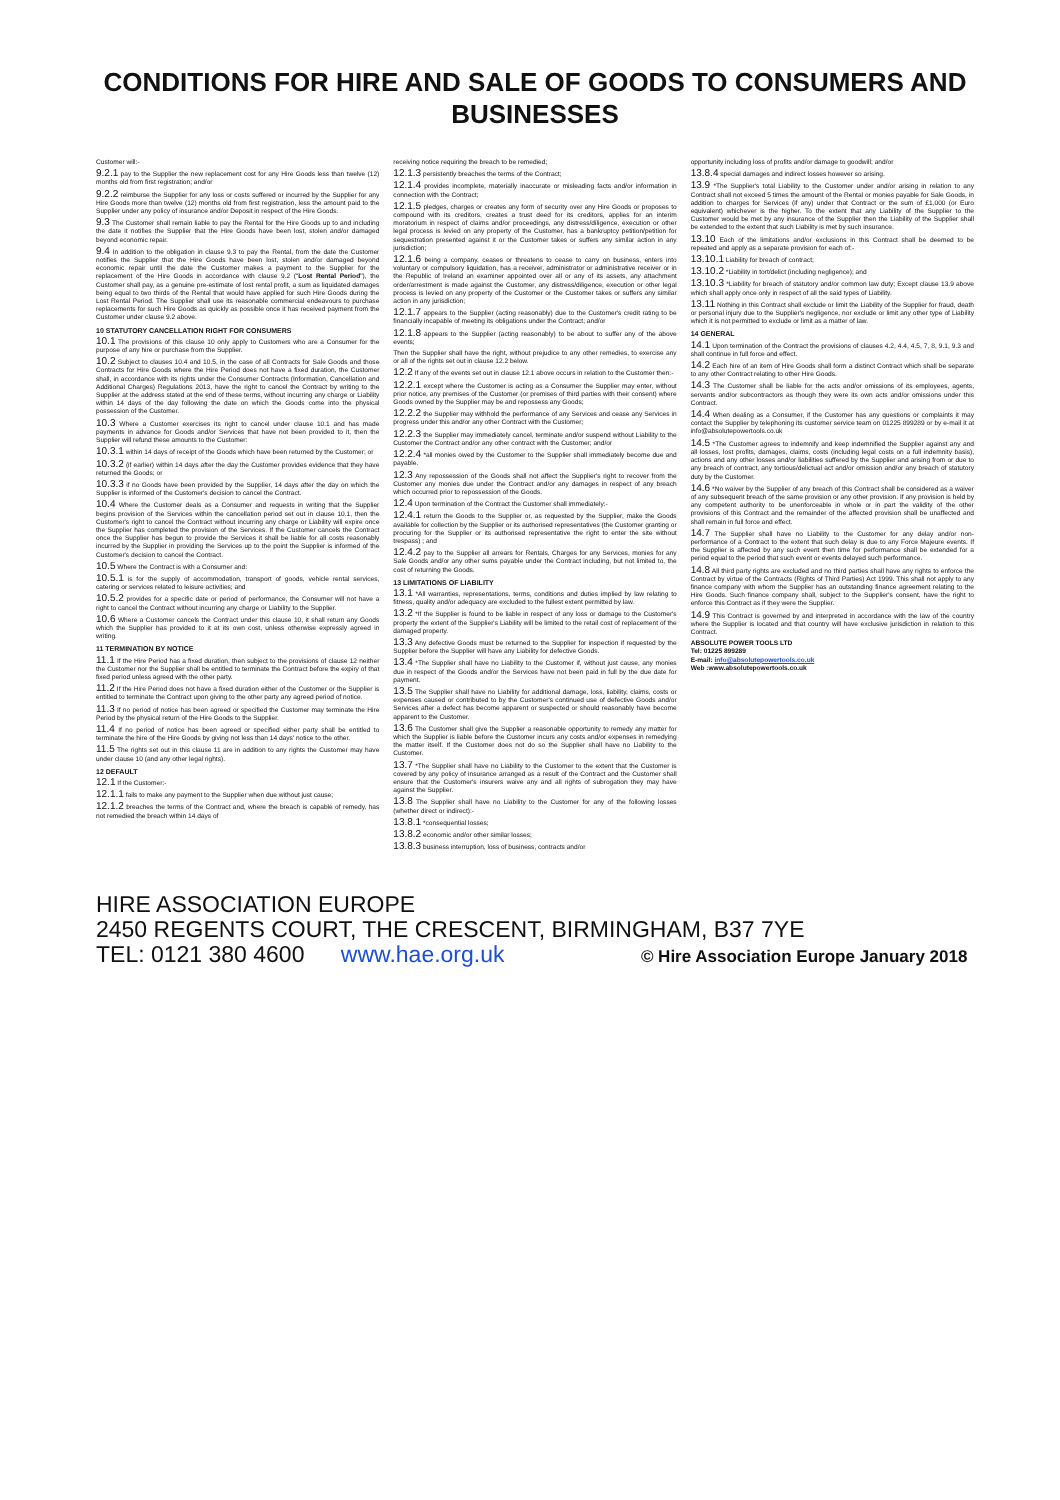CONDITIONS FOR HIRE AND SALE OF GOODS TO CONSUMERS AND BUSINESSES
Customer will:-
9.2.1 pay to the Supplier the new replacement cost for any Hire Goods less than twelve (12) months old from first registration; and/or
9.2.2 reimburse the Supplier for any loss or costs suffered or incurred by the Supplier for any Hire Goods more than twelve (12) months old from first registration, less the amount paid to the Supplier under any policy of insurance and/or Deposit in respect of the Hire Goods.
9.3 The Customer shall remain liable to pay the Rental for the Hire Goods up to and including the date it notifies the Supplier that the Hire Goods have been lost, stolen and/or damaged beyond economic repair.
9.4 In addition to the obligation in clause 9.3 to pay the Rental, from the date the Customer notifies the Supplier that the Hire Goods have been lost, stolen and/or damaged beyond economic repair until the date the Customer makes a payment to the Supplier for the replacement of the Hire Goods in accordance with clause 9.2 ("Lost Rental Period"), the Customer shall pay, as a genuine pre-estimate of lost rental profit, a sum as liquidated damages being equal to two thirds of the Rental that would have applied for such Hire Goods during the Lost Rental Period. The Supplier shall use its reasonable commercial endeavours to purchase replacements for such Hire Goods as quickly as possible once it has received payment from the Customer under clause 9.2 above.
10 STATUTORY CANCELLATION RIGHT FOR CONSUMERS
10.1 The provisions of this clause 10 only apply to Customers who are a Consumer for the purpose of any hire or purchase from the Supplier.
10.2 Subject to clauses 10.4 and 10.5, in the case of all Contracts for Sale Goods and those Contracts for Hire Goods where the Hire Period does not have a fixed duration, the Customer shall, in accordance with its rights under the Consumer Contracts (Information, Cancellation and Additional Charges) Regulations 2013, have the right to cancel the Contract by writing to the Supplier at the address stated at the end of these terms, without incurring any charge or Liability within 14 days of the day following the date on which the Goods come into the physical possession of the Customer.
10.3 Where a Customer exercises its right to cancel under clause 10.1 and has made payments in advance for Goods and/or Services that have not been provided to it, then the Supplier will refund these amounts to the Customer:
10.3.1 within 14 days of receipt of the Goods which have been returned by the Customer; or
10.3.2 (if earlier) within 14 days after the day the Customer provides evidence that they have returned the Goods; or
10.3.3 if no Goods have been provided by the Supplier, 14 days after the day on which the Supplier is informed of the Customer's decision to cancel the Contract.
10.4 Where the Customer deals as a Consumer and requests in writing that the Supplier begins provision of the Services within the cancellation period set out in clause 10.1, then the Customer's right to cancel the Contract without incurring any charge or Liability will expire once the Supplier has completed the provision of the Services. If the Customer cancels the Contract once the Supplier has begun to provide the Services it shall be liable for all costs reasonably incurred by the Supplier in providing the Services up to the point the Supplier is informed of the Customer's decision to cancel the Contract.
10.5 Where the Contract is with a Consumer and:
10.5.1 is for the supply of accommodation, transport of goods, vehicle rental services, catering or services related to leisure activities; and
10.5.2 provides for a specific date or period of performance, the Consumer will not have a right to cancel the Contract without incurring any charge or Liability to the Supplier.
10.6 Where a Customer cancels the Contract under this clause 10, it shall return any Goods which the Supplier has provided to it at its own cost, unless otherwise expressly agreed in writing.
11 TERMINATION BY NOTICE
11.1 If the Hire Period has a fixed duration, then subject to the provisions of clause 12 neither the Customer nor the Supplier shall be entitled to terminate the Contract before the expiry of that fixed period unless agreed with the other party.
11.2 If the Hire Period does not have a fixed duration either of the Customer or the Supplier is entitled to terminate the Contract upon giving to the other party any agreed period of notice.
11.3 If no period of notice has been agreed or specified the Customer may terminate the Hire Period by the physical return of the Hire Goods to the Supplier.
11.4 If no period of notice has been agreed or specified either party shall be entitled to terminate the hire of the Hire Goods by giving not less than 14 days' notice to the other.
11.5 The rights set out in this clause 11 are in addition to any rights the Customer may have under clause 10 (and any other legal rights).
12 DEFAULT
12.1 If the Customer:-
12.1.1 fails to make any payment to the Supplier when due without just cause;
12.1.2 breaches the terms of the Contract and, where the breach is capable of remedy, has not remedied the breach within 14 days of
receiving notice requiring the breach to be remedied;
12.1.3 persistently breaches the terms of the Contract;
12.1.4 provides incomplete, materially inaccurate or misleading facts and/or information in connection with the Contract;
12.1.5 pledges, charges or creates any form of security over any Hire Goods or proposes to compound with its creditors, creates a trust deed for its creditors, applies for an interim moratorium in respect of claims and/or proceedings, any distress/diligence, execution or other legal process is levied on any property of the Customer, has a bankruptcy petition/petition for sequestration presented against it or the Customer takes or suffers any similar action in any jurisdiction;
12.1.6 being a company, ceases or threatens to cease to carry on business, enters into voluntary or compulsory liquidation, has a receiver, administrator or administrative receiver or in the Republic of Ireland an examiner appointed over all or any of its assets, any attachment order/arrestment is made against the Customer, any distress/diligence, execution or other legal process is levied on any property of the Customer or the Customer takes or suffers any similar action in any jurisdiction;
12.1.7 appears to the Supplier (acting reasonably) due to the Customer's credit rating to be financially incapable of meeting its obligations under the Contract; and/or
12.1.8 appears to the Supplier (acting reasonably) to be about to suffer any of the above events;
Then the Supplier shall have the right, without prejudice to any other remedies, to exercise any or all of the rights set out in clause 12.2 below.
12.2 If any of the events set out in clause 12.1 above occurs in relation to the Customer then:-
12.2.1 except where the Customer is acting as a Consumer the Supplier may enter, without prior notice, any premises of the Customer (or premises of third parties with their consent) where Goods owned by the Supplier may be and repossess any Goods;
12.2.2 the Supplier may withhold the performance of any Services and cease any Services in progress under this and/or any other Contract with the Customer;
12.2.3 the Supplier may immediately cancel, terminate and/or suspend without Liability to the Customer the Contract and/or any other contract with the Customer; and/or
12.2.4 *all monies owed by the Customer to the Supplier shall immediately become due and payable.
12.3 Any repossession of the Goods shall not affect the Supplier's right to recover from the Customer any monies due under the Contract and/or any damages in respect of any breach which occurred prior to repossession of the Goods.
12.4 Upon termination of the Contract the Customer shall immediately:-
12.4.1 return the Goods to the Supplier or, as requested by the Supplier, make the Goods available for collection by the Supplier or its authorised representatives (the Customer granting or procuring for the Supplier or its authorised representative the right to enter the site without trespass) ; and
12.4.2 pay to the Supplier all arrears for Rentals, Charges for any Services, monies for any Sale Goods and/or any other sums payable under the Contract including, but not limited to, the cost of returning the Goods.
13 LIMITATIONS OF LIABILITY
13.1 *All warranties, representations, terms, conditions and duties implied by law relating to fitness, quality and/or adequacy are excluded to the fullest extent permitted by law.
13.2 *If the Supplier is found to be liable in respect of any loss or damage to the Customer's property the extent of the Supplier's Liability will be limited to the retail cost of replacement of the damaged property.
13.3 Any defective Goods must be returned to the Supplier for inspection if requested by the Supplier before the Supplier will have any Liability for defective Goods.
13.4 *The Supplier shall have no Liability to the Customer if, without just cause, any monies due in respect of the Goods and/or the Services have not been paid in full by the due date for payment.
13.5 The Supplier shall have no Liability for additional damage, loss, liability, claims, costs or expenses caused or contributed to by the Customer's continued use of defective Goods and/or Services after a defect has become apparent or suspected or should reasonably have become apparent to the Customer.
13.6 The Customer shall give the Supplier a reasonable opportunity to remedy any matter for which the Supplier is liable before the Customer incurs any costs and/or expenses in remedying the matter itself. If the Customer does not do so the Supplier shall have no Liability to the Customer.
13.7 *The Supplier shall have no Liability to the Customer to the extent that the Customer is covered by any policy of insurance arranged as a result of the Contract and the Customer shall ensure that the Customer's insurers waive any and all rights of subrogation they may have against the Supplier.
13.8 The Supplier shall have no Liability to the Customer for any of the following losses (whether direct or indirect):-
13.8.1 *consequential losses;
13.8.2 economic and/or other similar losses;
13.8.3 business interruption, loss of business, contracts and/or
opportunity including loss of profits and/or damage to goodwill; and/or
13.8.4 special damages and indirect losses however so arising.
13.9 *The Supplier's total Liability to the Customer under and/or arising in relation to any Contract shall not exceed 5 times the amount of the Rental or monies payable for Sale Goods, in addition to charges for Services (if any) under that Contract or the sum of £1,000 (or Euro equivalent) whichever is the higher. To the extent that any Liability of the Supplier to the Customer would be met by any insurance of the Supplier then the Liability of the Supplier shall be extended to the extent that such Liability is met by such insurance.
13.10 Each of the limitations and/or exclusions in this Contract shall be deemed to be repeated and apply as a separate provision for each of:-
13.10.1 Liability for breach of contract;
13.10.2 *Liability in tort/delict (including negligence); and
13.10.3 *Liability for breach of statutory and/or common law duty; Except clause 13.9 above which shall apply once only in respect of all the said types of Liability.
13.11 Nothing in this Contract shall exclude or limit the Liability of the Supplier for fraud, death or personal injury due to the Supplier's negligence, nor exclude or limit any other type of Liability which it is not permitted to exclude or limit as a matter of law.
14 GENERAL
14.1 Upon termination of the Contract the provisions of clauses 4.2, 4.4, 4.5, 7, 8, 9.1, 9.3 and shall continue in full force and effect.
14.2 Each hire of an item of Hire Goods shall form a distinct Contract which shall be separate to any other Contract relating to other Hire Goods.
14.3 The Customer shall be liable for the acts and/or omissions of its employees, agents, servants and/or subcontractors as though they were its own acts and/or omissions under this Contract.
14.4 When dealing as a Consumer, if the Customer has any questions or complaints it may contact the Supplier by telephoning its customer service team on 01225 899289 or by e-mail it at info@absolutepowertools.co.uk
14.5 *The Customer agrees to indemnify and keep indemnified the Supplier against any and all losses, lost profits, damages, claims, costs (including legal costs on a full indemnity basis), actions and any other losses and/or liabilities suffered by the Supplier and arising from or due to any breach of contract, any tortious/delictual act and/or omission and/or any breach of statutory duty by the Customer.
14.6 *No waiver by the Supplier of any breach of this Contract shall be considered as a waiver of any subsequent breach of the same provision or any other provision. If any provision is held by any competent authority to be unenforceable in whole or in part the validity of the other provisions of this Contract and the remainder of the affected provision shall be unaffected and shall remain in full force and effect.
14.7 The Supplier shall have no Liability to the Customer for any delay and/or non-performance of a Contract to the extent that such delay is due to any Force Majeure events. If the Supplier is affected by any such event then time for performance shall be extended for a period equal to the period that such event or events delayed such performance.
14.8 All third party rights are excluded and no third parties shall have any rights to enforce the Contract by virtue of the Contracts (Rights of Third Parties) Act 1999. This shall not apply to any finance company with whom the Supplier has an outstanding finance agreement relating to the Hire Goods. Such finance company shall, subject to the Supplier's consent, have the right to enforce this Contract as if they were the Supplier.
14.9 This Contract is governed by and interpreted in accordance with the law of the country where the Supplier is located and that country will have exclusive jurisdiction in relation to this Contract.
ABSOLUTE POWER TOOLS LTD
Tel: 01225 899289
E-mail: info@absolutepowertools.co.uk
Web :www.absolutepowertools.co.uk
HIRE ASSOCIATION EUROPE
2450 REGENTS COURT, THE CRESCENT, BIRMINGHAM, B37 7YE
TEL: 0121 380 4600 www.hae.org.uk © Hire Association Europe January 2018